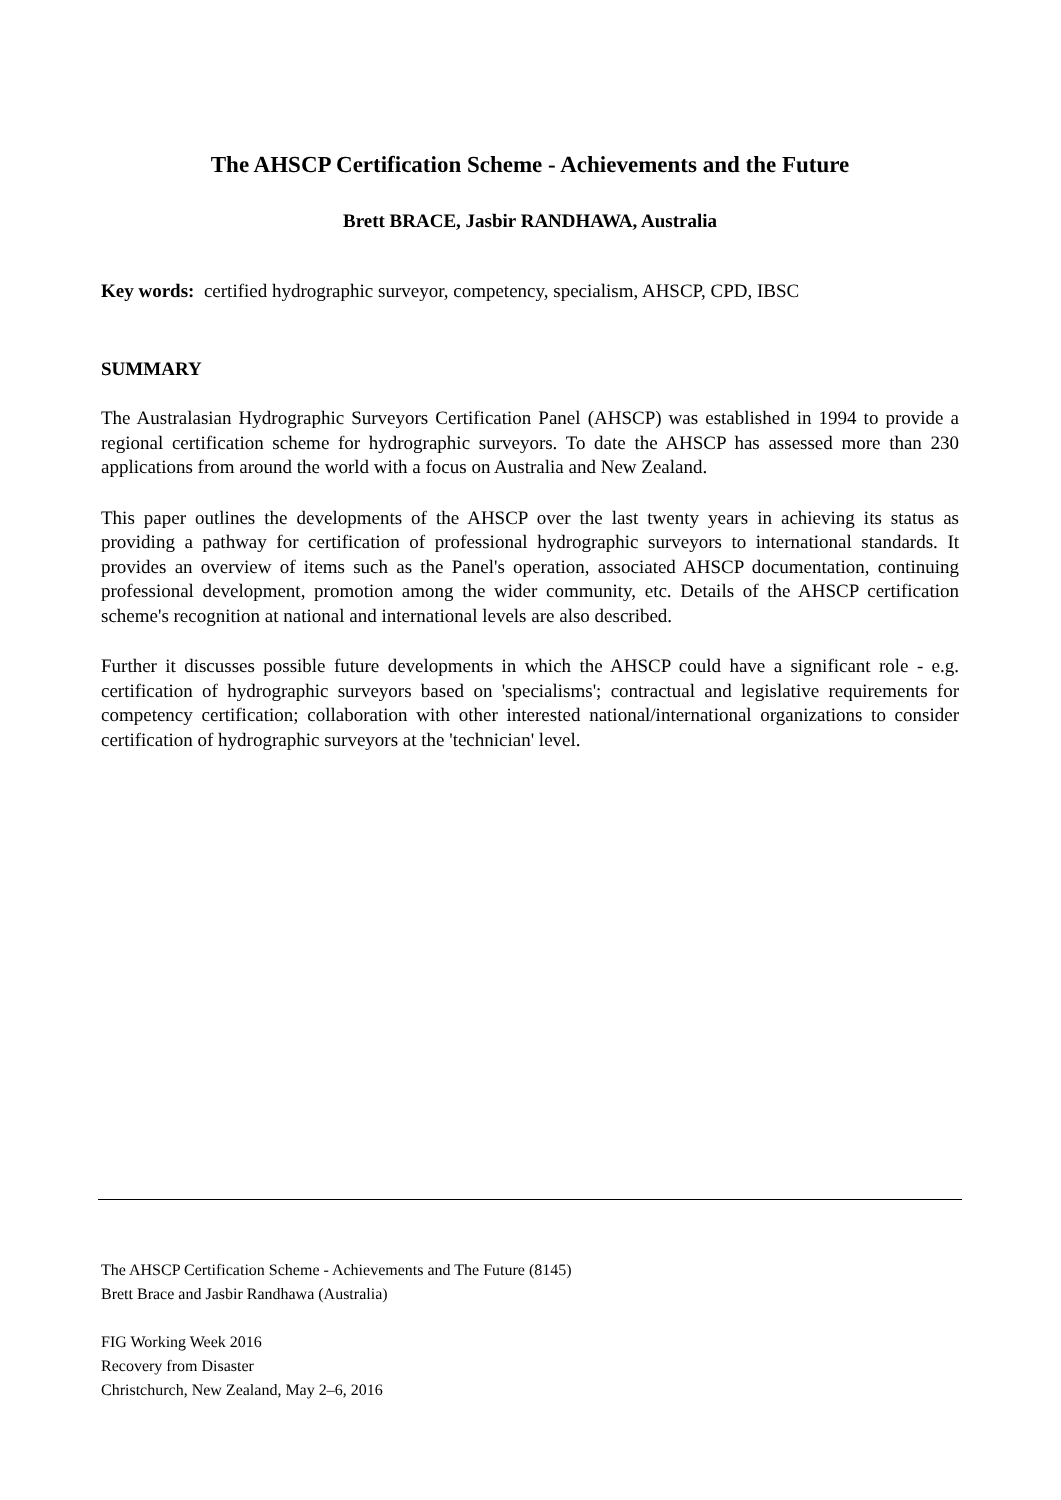The AHSCP Certification Scheme - Achievements and the Future
Brett BRACE, Jasbir RANDHAWA, Australia
Key words: certified hydrographic surveyor, competency, specialism, AHSCP, CPD, IBSC
SUMMARY
The Australasian Hydrographic Surveyors Certification Panel (AHSCP) was established in 1994 to provide a regional certification scheme for hydrographic surveyors. To date the AHSCP has assessed more than 230 applications from around the world with a focus on Australia and New Zealand.
This paper outlines the developments of the AHSCP over the last twenty years in achieving its status as providing a pathway for certification of professional hydrographic surveyors to international standards. It provides an overview of items such as the Panel's operation, associated AHSCP documentation, continuing professional development, promotion among the wider community, etc. Details of the AHSCP certification scheme's recognition at national and international levels are also described.
Further it discusses possible future developments in which the AHSCP could have a significant role - e.g. certification of hydrographic surveyors based on 'specialisms'; contractual and legislative requirements for competency certification; collaboration with other interested national/international organizations to consider certification of hydrographic surveyors at the 'technician' level.
The AHSCP Certification Scheme - Achievements and The Future (8145)
Brett Brace and Jasbir Randhawa (Australia)
FIG Working Week 2016
Recovery from Disaster
Christchurch, New Zealand, May 2–6, 2016